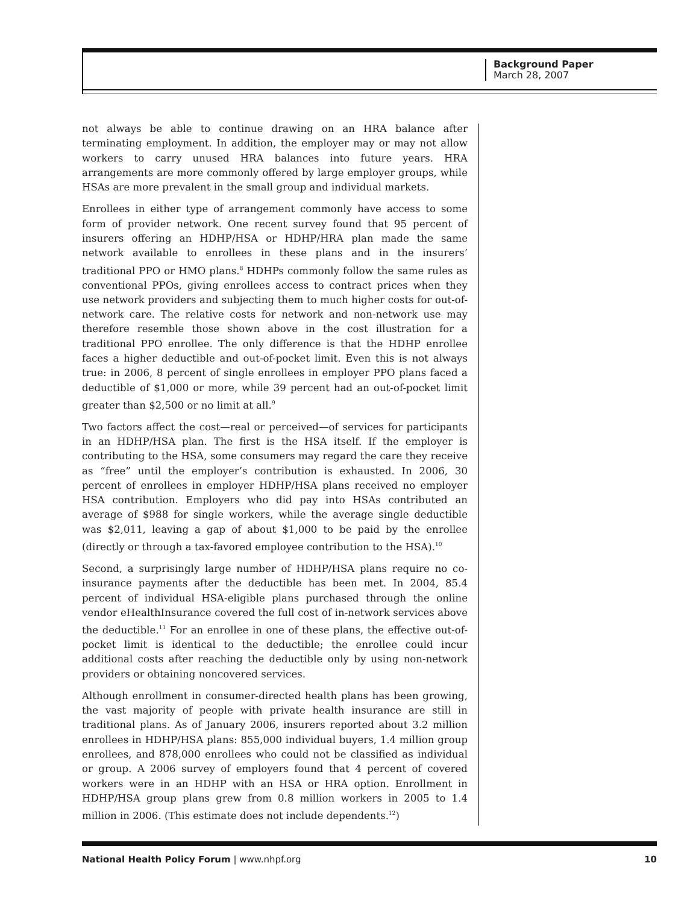Background Paper
March 28, 2007
not always be able to continue drawing on an HRA balance after terminating employment. In addition, the employer may or may not allow workers to carry unused HRA balances into future years. HRA arrangements are more commonly offered by large employer groups, while HSAs are more prevalent in the small group and individual markets.
Enrollees in either type of arrangement commonly have access to some form of provider network. One recent survey found that 95 percent of insurers offering an HDHP/HSA or HDHP/HRA plan made the same network available to enrollees in these plans and in the insurers’ traditional PPO or HMO plans.<sup>8</sup> HDHPs commonly follow the same rules as conventional PPOs, giving enrollees access to contract prices when they use network providers and subjecting them to much higher costs for out-of-network care. The relative costs for network and non-network use may therefore resemble those shown above in the cost illustration for a traditional PPO enrollee. The only difference is that the HDHP enrollee faces a higher deductible and out-of-pocket limit. Even this is not always true: in 2006, 8 percent of single enrollees in employer PPO plans faced a deductible of $1,000 or more, while 39 percent had an out-of-pocket limit greater than $2,500 or no limit at all.<sup>9</sup>
Two factors affect the cost—real or perceived—of services for participants in an HDHP/HSA plan. The first is the HSA itself. If the employer is contributing to the HSA, some consumers may regard the care they receive as “free” until the employer’s contribution is exhausted. In 2006, 30 percent of enrollees in employer HDHP/HSA plans received no employer HSA contribution. Employers who did pay into HSAs contributed an average of $988 for single workers, while the average single deductible was $2,011, leaving a gap of about $1,000 to be paid by the enrollee (directly or through a tax-favored employee contribution to the HSA).<sup>10</sup>
Second, a surprisingly large number of HDHP/HSA plans require no co-insurance payments after the deductible has been met. In 2004, 85.4 percent of individual HSA-eligible plans purchased through the online vendor eHealthInsurance covered the full cost of in-network services above the deductible.<sup>11</sup> For an enrollee in one of these plans, the effective out-of-pocket limit is identical to the deductible; the enrollee could incur additional costs after reaching the deductible only by using non-network providers or obtaining noncovered services.
Although enrollment in consumer-directed health plans has been growing, the vast majority of people with private health insurance are still in traditional plans. As of January 2006, insurers reported about 3.2 million enrollees in HDHP/HSA plans: 855,000 individual buyers, 1.4 million group enrollees, and 878,000 enrollees who could not be classified as individual or group. A 2006 survey of employers found that 4 percent of covered workers were in an HDHP with an HSA or HRA option. Enrollment in HDHP/HSA group plans grew from 0.8 million workers in 2005 to 1.4 million in 2006. (This estimate does not include dependents.<sup>12</sup>)
National Health Policy Forum | www.nhpf.org 10